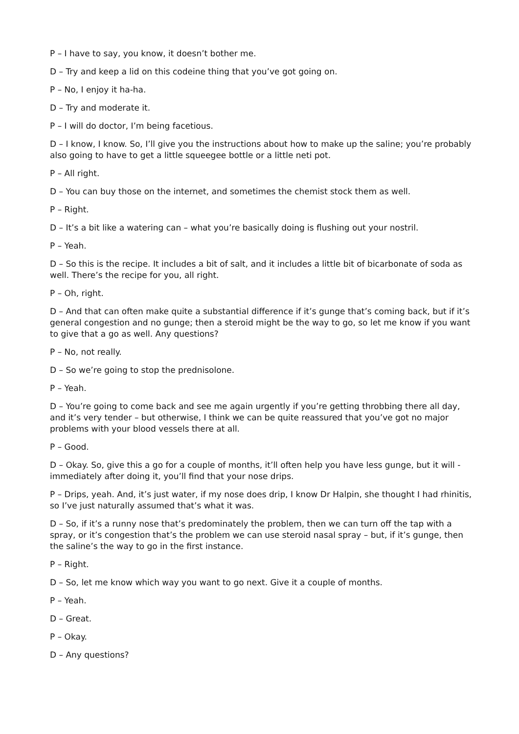P – I have to say, you know, it doesn’t bother me.
D – Try and keep a lid on this codeine thing that you’ve got going on.
P – No, I enjoy it ha-ha.
D – Try and moderate it.
P – I will do doctor, I’m being facetious.
D – I know, I know. So, I’ll give you the instructions about how to make up the saline; you’re probably also going to have to get a little squeegee bottle or a little neti pot.
P – All right.
D – You can buy those on the internet, and sometimes the chemist stock them as well.
P – Right.
D – It’s a bit like a watering can – what you’re basically doing is flushing out your nostril.
P – Yeah.
D – So this is the recipe. It includes a bit of salt, and it includes a little bit of bicarbonate of soda as well. There’s the recipe for you, all right.
P – Oh, right.
D – And that can often make quite a substantial difference if it’s gunge that’s coming back, but if it’s general congestion and no gunge; then a steroid might be the way to go, so let me know if you want to give that a go as well. Any questions?
P – No, not really.
D – So we’re going to stop the prednisolone.
P – Yeah.
D – You’re going to come back and see me again urgently if you’re getting throbbing there all day, and it’s very tender – but otherwise, I think we can be quite reassured that you’ve got no major problems with your blood vessels there at all.
P – Good.
D – Okay. So, give this a go for a couple of months, it’ll often help you have less gunge, but it will - immediately after doing it, you’ll find that your nose drips.
P – Drips, yeah. And, it’s just water, if my nose does drip, I know Dr Halpin, she thought I had rhinitis, so I’ve just naturally assumed that’s what it was.
D – So, if it’s a runny nose that’s predominately the problem, then we can turn off the tap with a spray, or it’s congestion that’s the problem we can use steroid nasal spray – but, if it’s gunge, then the saline’s the way to go in the first instance.
P – Right.
D – So, let me know which way you want to go next. Give it a couple of months.
P – Yeah.
D – Great.
P – Okay.
D – Any questions?